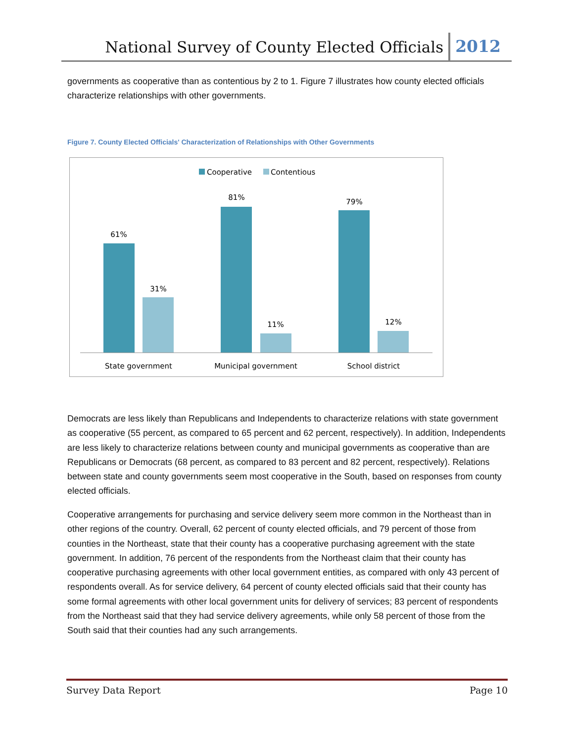National Survey of County Elected Officials 2012
governments as cooperative than as contentious by 2 to 1. Figure 7 illustrates how county elected officials characterize relationships with other governments.
Figure 7. County Elected Officials' Characterization of Relationships with Other Governments
Cooperative
Contentious
61%
31%
81%
11%
79%
12%
State government
Municipal government
School district
Democrats are less likely than Republicans and Independents to characterize relations with state government as cooperative (55 percent, as compared to 65 percent and 62 percent, respectively). In addition, Independents are less likely to characterize relations between county and municipal governments as cooperative than are Republicans or Democrats (68 percent, as compared to 83 percent and 82 percent, respectively). Relations between state and county governments seem most cooperative in the South, based on responses from county elected officials.
Cooperative arrangements for purchasing and service delivery seem more common in the Northeast than in other regions of the country. Overall, 62 percent of county elected officials, and 79 percent of those from counties in the Northeast, state that their county has a cooperative purchasing agreement with the state government. In addition, 76 percent of the respondents from the Northeast claim that their county has cooperative purchasing agreements with other local government entities, as compared with only 43 percent of respondents overall. As for service delivery, 64 percent of county elected officials said that their county has some formal agreements with other local government units for delivery of services; 83 percent of respondents from the Northeast said that they had service delivery agreements, while only 58 percent of those from the South said that their counties had any such arrangements.
Survey Data Report Page 10